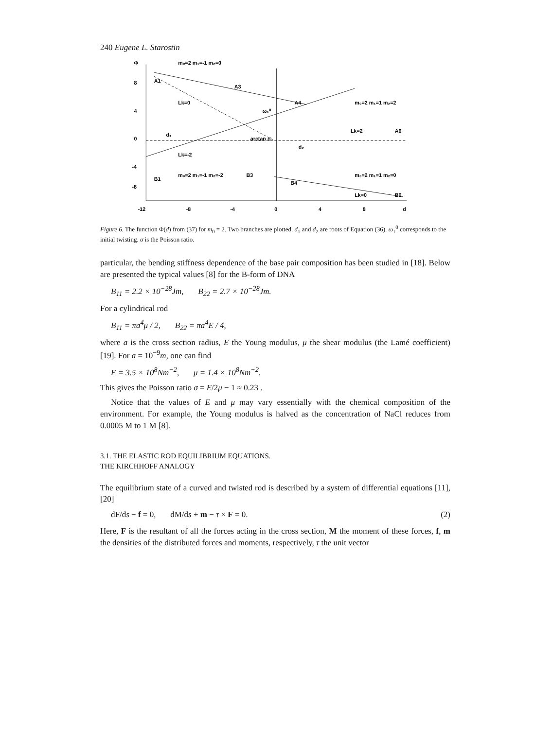240 Eugene L. Starostin
Φ
m₀=2 m₁=-1 m₂=0
A1
Lk=0
Lk=2
m₀=2 m₁=1 m₂=2
arctan σ
d₁
d₂
ω₁⁰
A3
A4
A6
Lk=-2
m₀=2 m₁=-1 m₂=-2
B1
B3
B4
m₀=2 m₁=1 m₂=0
Lk=0
B6
-12
-8
-4
0
4
8
d
8
4
0
-4
-8
Figure 6. The function Φ(d) from (37) for m<sub>0</sub> = 2. Two branches are plotted. d<sub>1</sub> and d<sub>2</sub> are roots of Equation (36). ω<sub>1</sub><sup>0</sup> corresponds to the initial twisting. σ is the Poisson ratio.
particular, the bending stiffness dependence of the base pair composition has been studied in [18]. Below are presented the typical values [8] for the B-form of DNA
B<sub>11</sub> = 2.2 × 10<sup>−28</sup>Jm, B<sub>22</sub> = 2.7 × 10<sup>−28</sup>Jm.
For a cylindrical rod
B<sub>11</sub> = πa<sup>4</sup>μ / 2, B<sub>22</sub> = πa<sup>4</sup>E / 4,
where a is the cross section radius, E the Young modulus, μ the shear modulus (the Lamé coefficient) [19]. For a = 10<sup>−9</sup>m, one can find
E = 3.5 × 10<sup>8</sup>Nm<sup>−2</sup>, μ = 1.4 × 10<sup>8</sup>Nm<sup>−2</sup>.
This gives the Poisson ratio σ = E/2μ − 1 ≈ 0.23 .
Notice that the values of E and μ may vary essentially with the chemical composition of the environment. For example, the Young modulus is halved as the concentration of NaCl reduces from 0.0005 M to 1 M [8].
3.1. THE ELASTIC ROD EQUILIBRIUM EQUATIONS.
THE KIRCHHOFF ANALOGY
The equilibrium state of a curved and twisted rod is described by a system of differential equations [11], [20]
dF/ds − f = 0, dM/ds + m − τ × F = 0. (2)
Here, F is the resultant of all the forces acting in the cross section, M the moment of these forces, f, m the densities of the distributed forces and moments, respectively, τ the unit vector